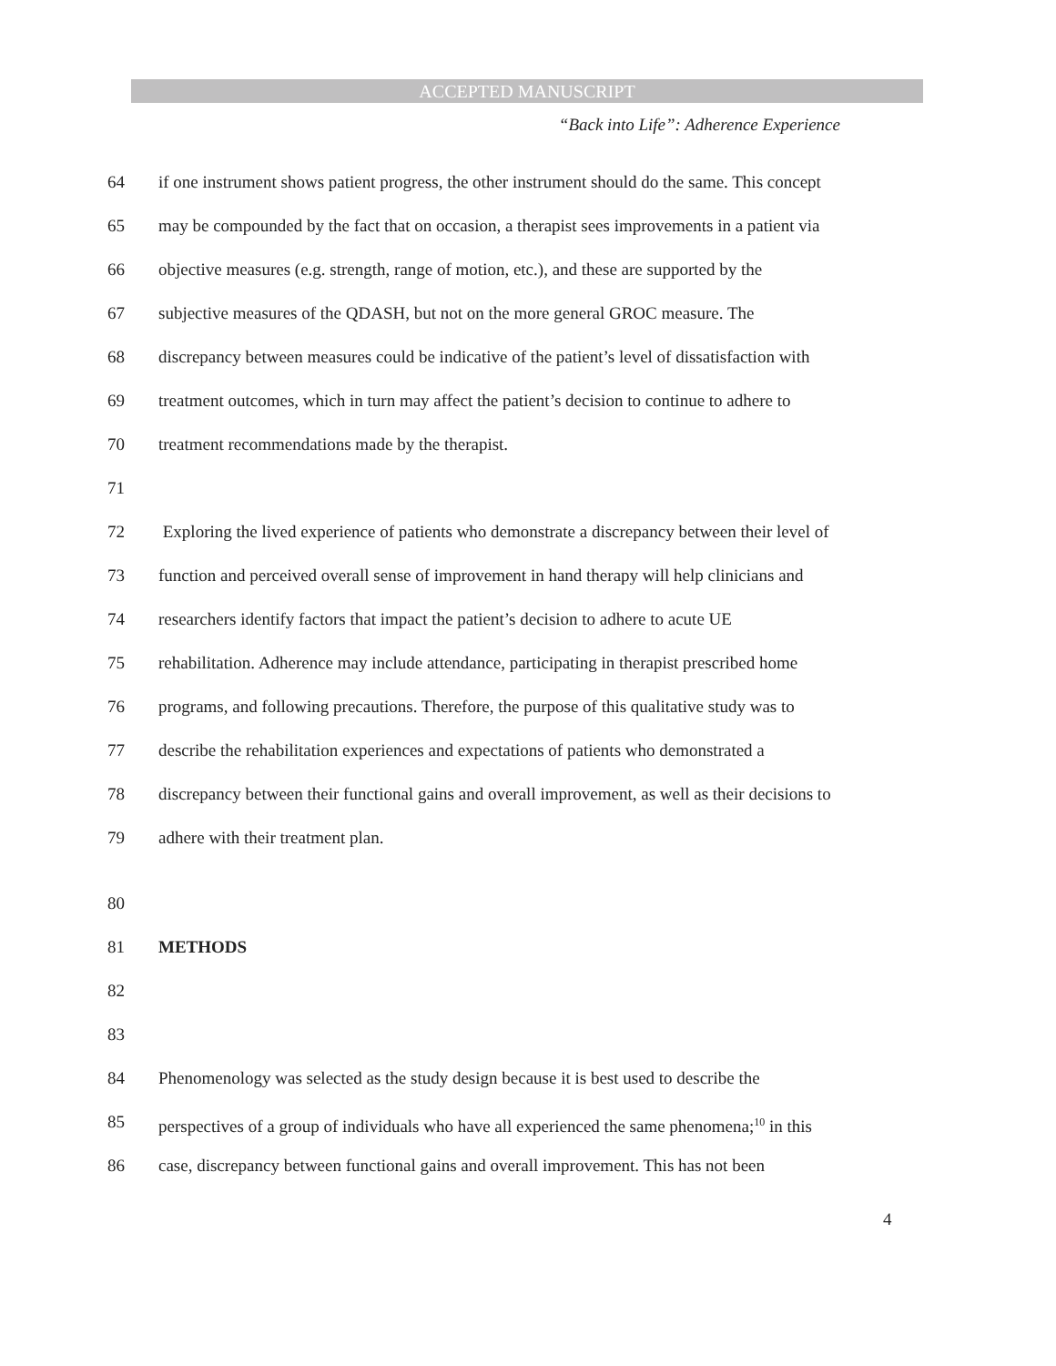ACCEPTED MANUSCRIPT
“Back into Life”: Adherence Experience
64 if one instrument shows patient progress, the other instrument should do the same. This concept
65 may be compounded by the fact that on occasion, a therapist sees improvements in a patient via
66 objective measures (e.g. strength, range of motion, etc.), and these are supported by the
67 subjective measures of the QDASH, but not on the more general GROC measure. The
68 discrepancy between measures could be indicative of the patient’s level of dissatisfaction with
69 treatment outcomes, which in turn may affect the patient’s decision to continue to adhere to
70 treatment recommendations made by the therapist.
71
72 Exploring the lived experience of patients who demonstrate a discrepancy between their level of
73 function and perceived overall sense of improvement in hand therapy will help clinicians and
74 researchers identify factors that impact the patient’s decision to adhere to acute UE
75 rehabilitation. Adherence may include attendance, participating in therapist prescribed home
76 programs, and following precautions. Therefore, the purpose of this qualitative study was to
77 describe the rehabilitation experiences and expectations of patients who demonstrated a
78 discrepancy between their functional gains and overall improvement, as well as their decisions to
79 adhere with their treatment plan.
80
81 METHODS
82
83
84 Phenomenology was selected as the study design because it is best used to describe the
85 perspectives of a group of individuals who have all experienced the same phenomena;<sup>10</sup> in this
86 case, discrepancy between functional gains and overall improvement. This has not been
4